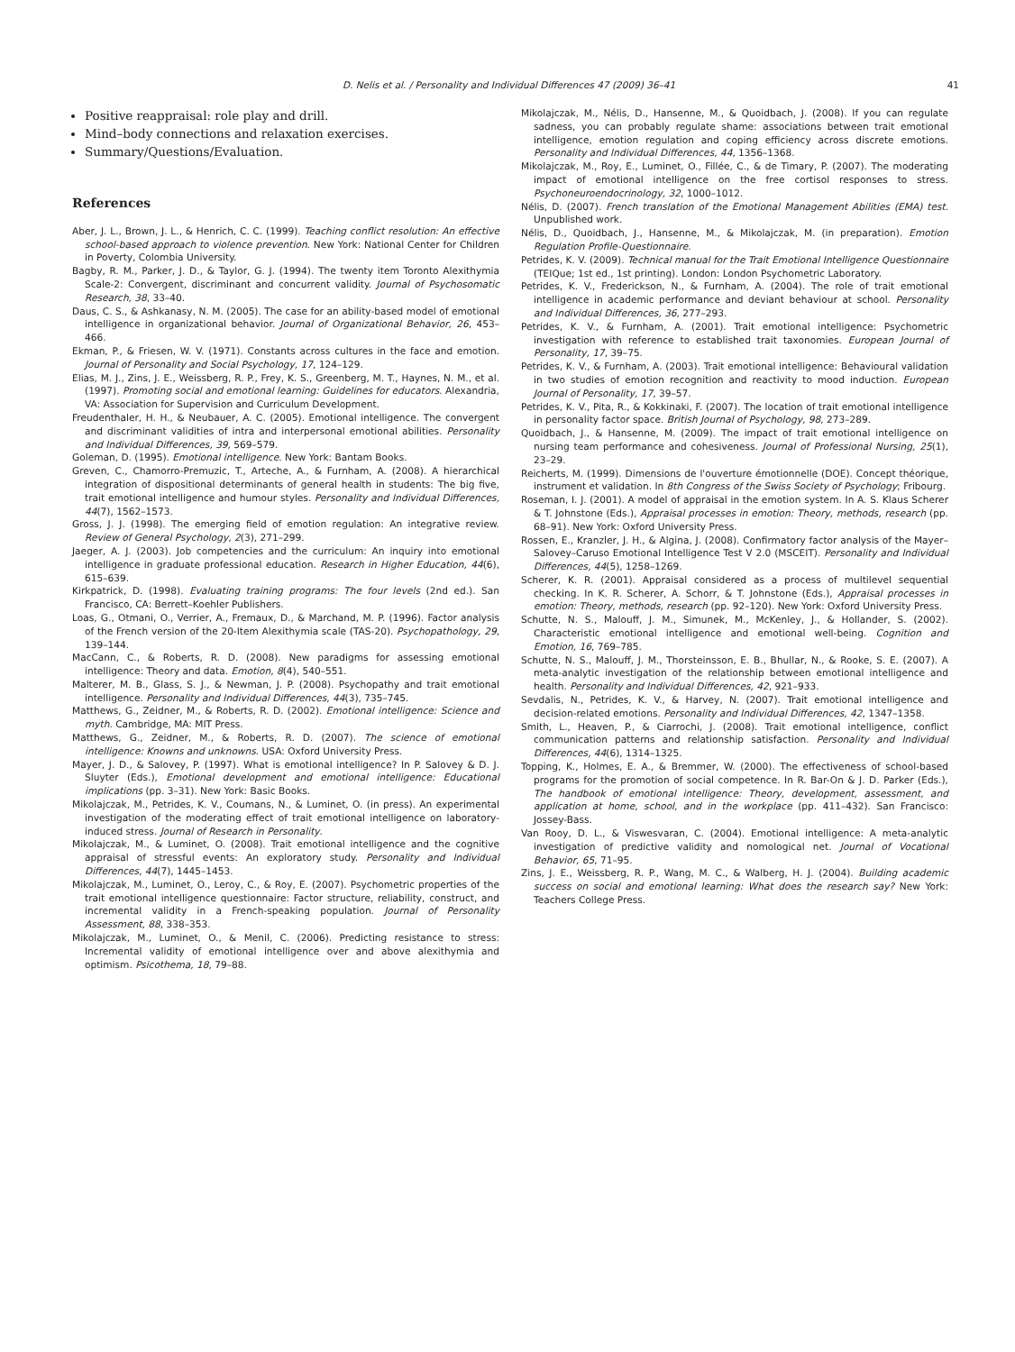D. Nelis et al. / Personality and Individual Differences 47 (2009) 36–41 41
Positive reappraisal: role play and drill.
Mind–body connections and relaxation exercises.
Summary/Questions/Evaluation.
References
Aber, J. L., Brown, J. L., & Henrich, C. C. (1999). Teaching conflict resolution: An effective school-based approach to violence prevention. New York: National Center for Children in Poverty, Colombia University.
Bagby, R. M., Parker, J. D., & Taylor, G. J. (1994). The twenty item Toronto Alexithymia Scale-2: Convergent, discriminant and concurrent validity. Journal of Psychosomatic Research, 38, 33–40.
Daus, C. S., & Ashkanasy, N. M. (2005). The case for an ability-based model of emotional intelligence in organizational behavior. Journal of Organizational Behavior, 26, 453–466.
Ekman, P., & Friesen, W. V. (1971). Constants across cultures in the face and emotion. Journal of Personality and Social Psychology, 17, 124–129.
Elias, M. J., Zins, J. E., Weissberg, R. P., Frey, K. S., Greenberg, M. T., Haynes, N. M., et al. (1997). Promoting social and emotional learning: Guidelines for educators. Alexandria, VA: Association for Supervision and Curriculum Development.
Freudenthaler, H. H., & Neubauer, A. C. (2005). Emotional intelligence. The convergent and discriminant validities of intra and interpersonal emotional abilities. Personality and Individual Differences, 39, 569–579.
Goleman, D. (1995). Emotional intelligence. New York: Bantam Books.
Greven, C., Chamorro-Premuzic, T., Arteche, A., & Furnham, A. (2008). A hierarchical integration of dispositional determinants of general health in students: The big five, trait emotional intelligence and humour styles. Personality and Individual Differences, 44(7), 1562–1573.
Gross, J. J. (1998). The emerging field of emotion regulation: An integrative review. Review of General Psychology, 2(3), 271–299.
Jaeger, A. J. (2003). Job competencies and the curriculum: An inquiry into emotional intelligence in graduate professional education. Research in Higher Education, 44(6), 615–639.
Kirkpatrick, D. (1998). Evaluating training programs: The four levels (2nd ed.). San Francisco, CA: Berrett–Koehler Publishers.
Loas, G., Otmani, O., Verrier, A., Fremaux, D., & Marchand, M. P. (1996). Factor analysis of the French version of the 20-Item Alexithymia scale (TAS-20). Psychopathology, 29, 139–144.
MacCann, C., & Roberts, R. D. (2008). New paradigms for assessing emotional intelligence: Theory and data. Emotion, 8(4), 540–551.
Malterer, M. B., Glass, S. J., & Newman, J. P. (2008). Psychopathy and trait emotional intelligence. Personality and Individual Differences, 44(3), 735–745.
Matthews, G., Zeidner, M., & Roberts, R. D. (2002). Emotional intelligence: Science and myth. Cambridge, MA: MIT Press.
Matthews, G., Zeidner, M., & Roberts, R. D. (2007). The science of emotional intelligence: Knowns and unknowns. USA: Oxford University Press.
Mayer, J. D., & Salovey, P. (1997). What is emotional intelligence? In P. Salovey & D. J. Sluyter (Eds.), Emotional development and emotional intelligence: Educational implications (pp. 3–31). New York: Basic Books.
Mikolajczak, M., Petrides, K. V., Coumans, N., & Luminet, O. (in press). An experimental investigation of the moderating effect of trait emotional intelligence on laboratory-induced stress. Journal of Research in Personality.
Mikolajczak, M., & Luminet, O. (2008). Trait emotional intelligence and the cognitive appraisal of stressful events: An exploratory study. Personality and Individual Differences, 44(7), 1445–1453.
Mikolajczak, M., Luminet, O., Leroy, C., & Roy, E. (2007). Psychometric properties of the trait emotional intelligence questionnaire: Factor structure, reliability, construct, and incremental validity in a French-speaking population. Journal of Personality Assessment, 88, 338–353.
Mikolajczak, M., Luminet, O., & Menil, C. (2006). Predicting resistance to stress: Incremental validity of emotional intelligence over and above alexithymia and optimism. Psicothema, 18, 79–88.
Mikolajczak, M., Nélis, D., Hansenne, M., & Quoidbach, J. (2008). If you can regulate sadness, you can probably regulate shame: associations between trait emotional intelligence, emotion regulation and coping efficiency across discrete emotions. Personality and Individual Differences, 44, 1356–1368.
Mikolajczak, M., Roy, E., Luminet, O., Fillée, C., & de Timary, P. (2007). The moderating impact of emotional intelligence on the free cortisol responses to stress. Psychoneuroendocrinology, 32, 1000–1012.
Nélis, D. (2007). French translation of the Emotional Management Abilities (EMA) test. Unpublished work.
Nélis, D., Quoidbach, J., Hansenne, M., & Mikolajczak, M. (in preparation). Emotion Regulation Profile-Questionnaire.
Petrides, K. V. (2009). Technical manual for the Trait Emotional Intelligence Questionnaire (TEIQue; 1st ed., 1st printing). London: London Psychometric Laboratory.
Petrides, K. V., Frederickson, N., & Furnham, A. (2004). The role of trait emotional intelligence in academic performance and deviant behaviour at school. Personality and Individual Differences, 36, 277–293.
Petrides, K. V., & Furnham, A. (2001). Trait emotional intelligence: Psychometric investigation with reference to established trait taxonomies. European Journal of Personality, 17, 39–75.
Petrides, K. V., & Furnham, A. (2003). Trait emotional intelligence: Behavioural validation in two studies of emotion recognition and reactivity to mood induction. European Journal of Personality, 17, 39–57.
Petrides, K. V., Pita, R., & Kokkinaki, F. (2007). The location of trait emotional intelligence in personality factor space. British Journal of Psychology, 98, 273–289.
Quoidbach, J., & Hansenne, M. (2009). The impact of trait emotional intelligence on nursing team performance and cohesiveness. Journal of Professional Nursing, 25(1), 23–29.
Reicherts, M. (1999). Dimensions de l'ouverture émotionnelle (DOE). Concept théorique, instrument et validation. In 8th Congress of the Swiss Society of Psychology; Fribourg.
Roseman, I. J. (2001). A model of appraisal in the emotion system. In A. S. Klaus Scherer & T. Johnstone (Eds.), Appraisal processes in emotion: Theory, methods, research (pp. 68–91). New York: Oxford University Press.
Rossen, E., Kranzler, J. H., & Algina, J. (2008). Confirmatory factor analysis of the Mayer–Salovey–Caruso Emotional Intelligence Test V 2.0 (MSCEIT). Personality and Individual Differences, 44(5), 1258–1269.
Scherer, K. R. (2001). Appraisal considered as a process of multilevel sequential checking. In K. R. Scherer, A. Schorr, & T. Johnstone (Eds.), Appraisal processes in emotion: Theory, methods, research (pp. 92–120). New York: Oxford University Press.
Schutte, N. S., Malouff, J. M., Simunek, M., McKenley, J., & Hollander, S. (2002). Characteristic emotional intelligence and emotional well-being. Cognition and Emotion, 16, 769–785.
Schutte, N. S., Malouff, J. M., Thorsteinsson, E. B., Bhullar, N., & Rooke, S. E. (2007). A meta-analytic investigation of the relationship between emotional intelligence and health. Personality and Individual Differences, 42, 921–933.
Sevdalis, N., Petrides, K. V., & Harvey, N. (2007). Trait emotional intelligence and decision-related emotions. Personality and Individual Differences, 42, 1347–1358.
Smith, L., Heaven, P., & Ciarrochi, J. (2008). Trait emotional intelligence, conflict communication patterns and relationship satisfaction. Personality and Individual Differences, 44(6), 1314–1325.
Topping, K., Holmes, E. A., & Bremmer, W. (2000). The effectiveness of school-based programs for the promotion of social competence. In R. Bar-On & J. D. Parker (Eds.), The handbook of emotional intelligence: Theory, development, assessment, and application at home, school, and in the workplace (pp. 411–432). San Francisco: Jossey-Bass.
Van Rooy, D. L., & Viswesvaran, C. (2004). Emotional intelligence: A meta-analytic investigation of predictive validity and nomological net. Journal of Vocational Behavior, 65, 71–95.
Zins, J. E., Weissberg, R. P., Wang, M. C., & Walberg, H. J. (2004). Building academic success on social and emotional learning: What does the research say? New York: Teachers College Press.